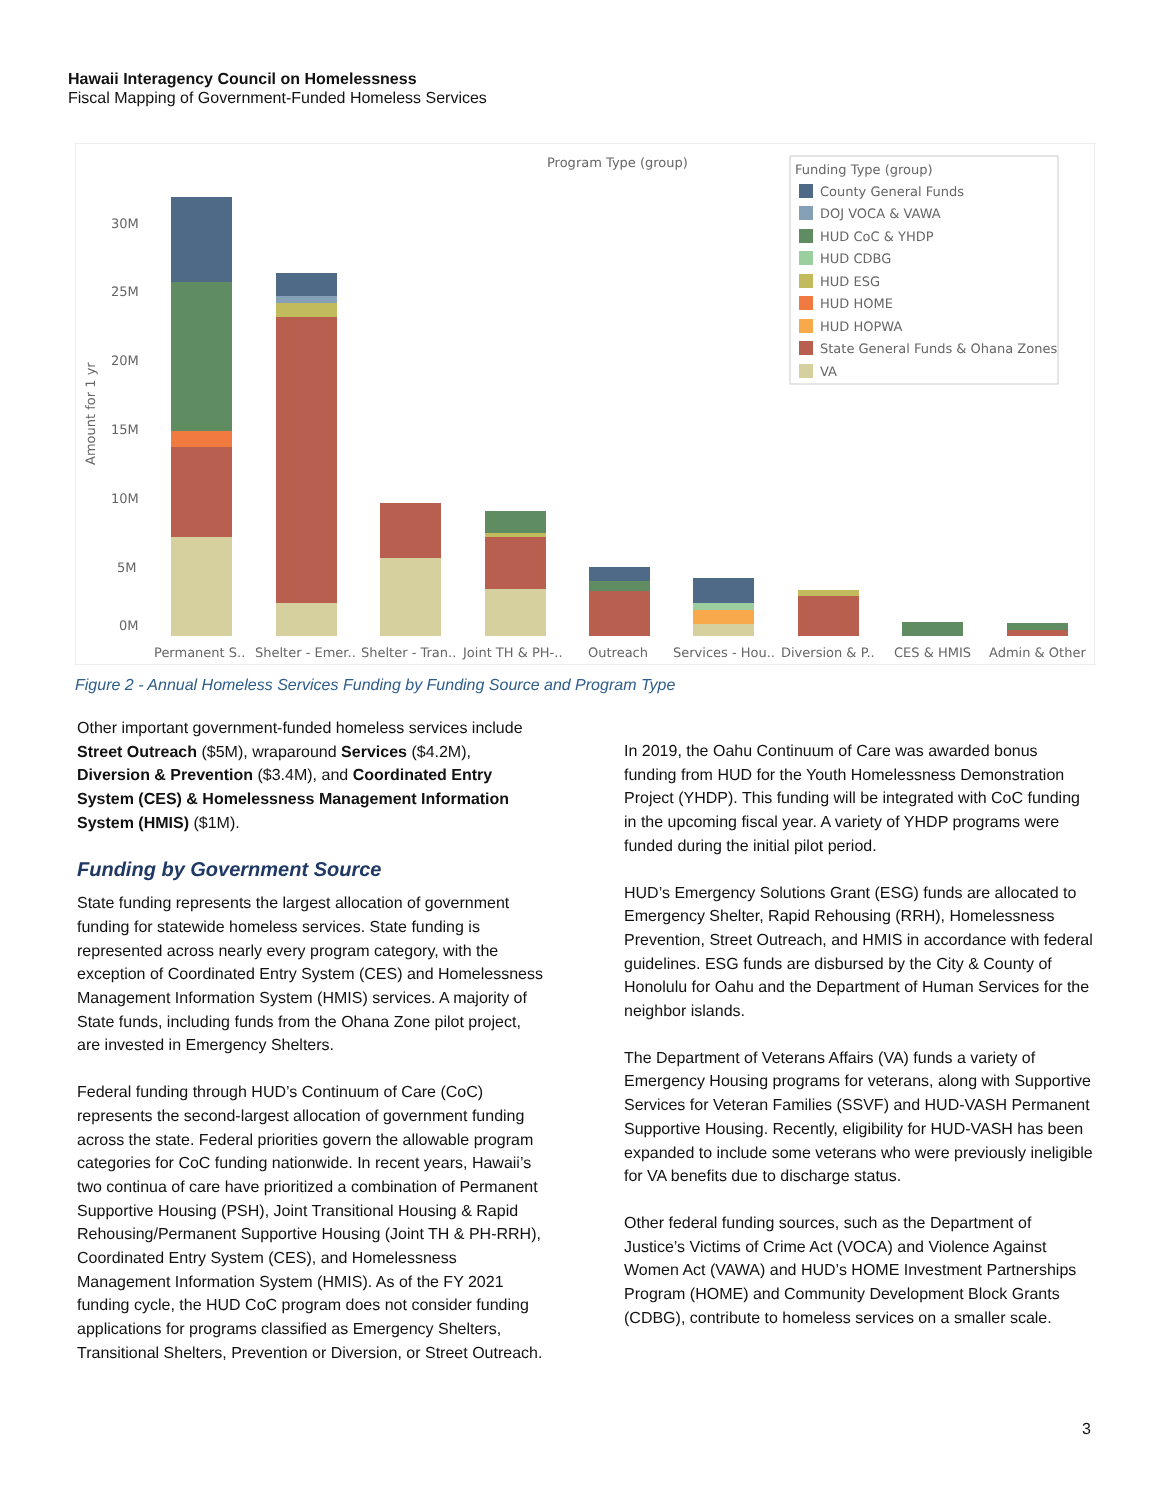Hawaii Interagency Council on Homelessness
Fiscal Mapping of Government-Funded Homeless Services
Program Type (group)
Amount for 1 yr
30M
25M
20M
15M
10M
5M
0M
Permanent S..
Shelter - Emer..
Shelter - Tran..
Joint TH & PH-..
Outreach
Services - Hou..
Diversion & P..
CES & HMIS
Admin & Other
Funding Type (group)
County General Funds
DOJ VOCA & VAWA
HUD CoC & YHDP
HUD CDBG
HUD ESG
HUD HOME
HUD HOPWA
State General Funds & Ohana Zones
VA
Figure 2 - Annual Homeless Services Funding by Funding Source and Program Type
Other important government-funded homeless services include Street Outreach ($5M), wraparound Services ($4.2M), Diversion & Prevention ($3.4M), and Coordinated Entry System (CES) & Homelessness Management Information System (HMIS) ($1M).
Funding by Government Source
State funding represents the largest allocation of government funding for statewide homeless services. State funding is represented across nearly every program category, with the exception of Coordinated Entry System (CES) and Homelessness Management Information System (HMIS) services. A majority of State funds, including funds from the Ohana Zone pilot project, are invested in Emergency Shelters.
Federal funding through HUD’s Continuum of Care (CoC) represents the second-largest allocation of government funding across the state. Federal priorities govern the allowable program categories for CoC funding nationwide. In recent years, Hawaii’s two continua of care have prioritized a combination of Permanent Supportive Housing (PSH), Joint Transitional Housing & Rapid Rehousing/Permanent Supportive Housing (Joint TH & PH-RRH), Coordinated Entry System (CES), and Homelessness Management Information System (HMIS). As of the FY 2021 funding cycle, the HUD CoC program does not consider funding applications for programs classified as Emergency Shelters, Transitional Shelters, Prevention or Diversion, or Street Outreach.
In 2019, the Oahu Continuum of Care was awarded bonus funding from HUD for the Youth Homelessness Demonstration Project (YHDP). This funding will be integrated with CoC funding in the upcoming fiscal year. A variety of YHDP programs were funded during the initial pilot period.
HUD’s Emergency Solutions Grant (ESG) funds are allocated to Emergency Shelter, Rapid Rehousing (RRH), Homelessness Prevention, Street Outreach, and HMIS in accordance with federal guidelines. ESG funds are disbursed by the City & County of Honolulu for Oahu and the Department of Human Services for the neighbor islands.
The Department of Veterans Affairs (VA) funds a variety of Emergency Housing programs for veterans, along with Supportive Services for Veteran Families (SSVF) and HUD-VASH Permanent Supportive Housing. Recently, eligibility for HUD-VASH has been expanded to include some veterans who were previously ineligible for VA benefits due to discharge status.
Other federal funding sources, such as the Department of Justice’s Victims of Crime Act (VOCA) and Violence Against Women Act (VAWA) and HUD’s HOME Investment Partnerships Program (HOME) and Community Development Block Grants (CDBG), contribute to homeless services on a smaller scale.
3